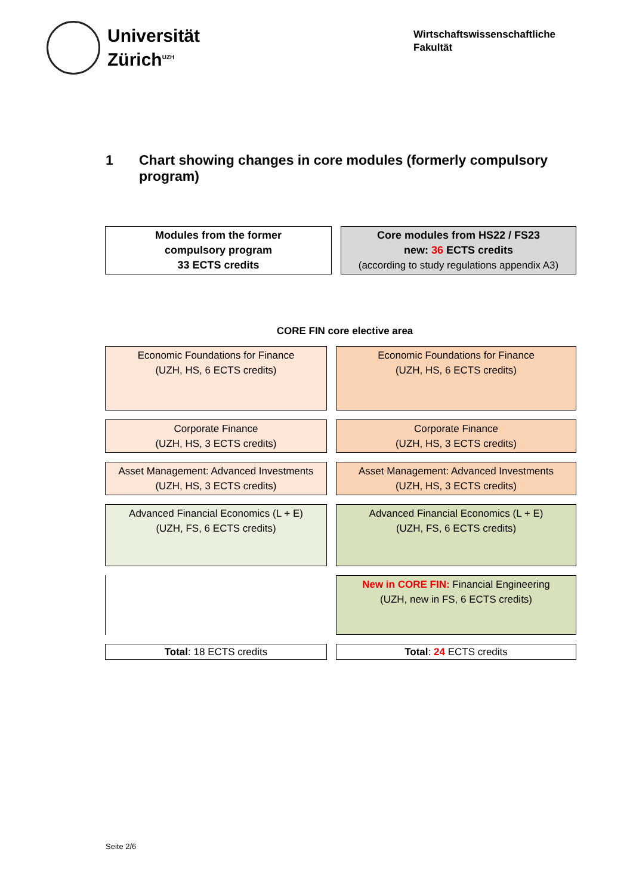Universität
Zürich<sup>UZH</sup>
Wirtschaftswissenschaftliche
Fakultät
1 Chart showing changes in core modules (formerly compulsory program)
| Modules from the former compulsory program 33 ECTS credits | Core modules from HS22 / FS23 new: 36 ECTS credits (according to study regulations appendix A3) |
CORE FIN core elective area
| Economic Foundations for Finance (UZH, HS, 6 ECTS credits) | Economic Foundations for Finance (UZH, HS, 6 ECTS credits) |
| Corporate Finance (UZH, HS, 3 ECTS credits) | Corporate Finance (UZH, HS, 3 ECTS credits) |
| Asset Management: Advanced Investments (UZH, HS, 3 ECTS credits) | Asset Management: Advanced Investments (UZH, HS, 3 ECTS credits) |
| Advanced Financial Economics (L + E) (UZH, FS, 6 ECTS credits) | Advanced Financial Economics (L + E) (UZH, FS, 6 ECTS credits) |
| | New in CORE FIN: Financial Engineering (UZH, new in FS, 6 ECTS credits) |
| Total : 18 ECTS credits | Total : 24 ECTS credits |
Seite 2/6